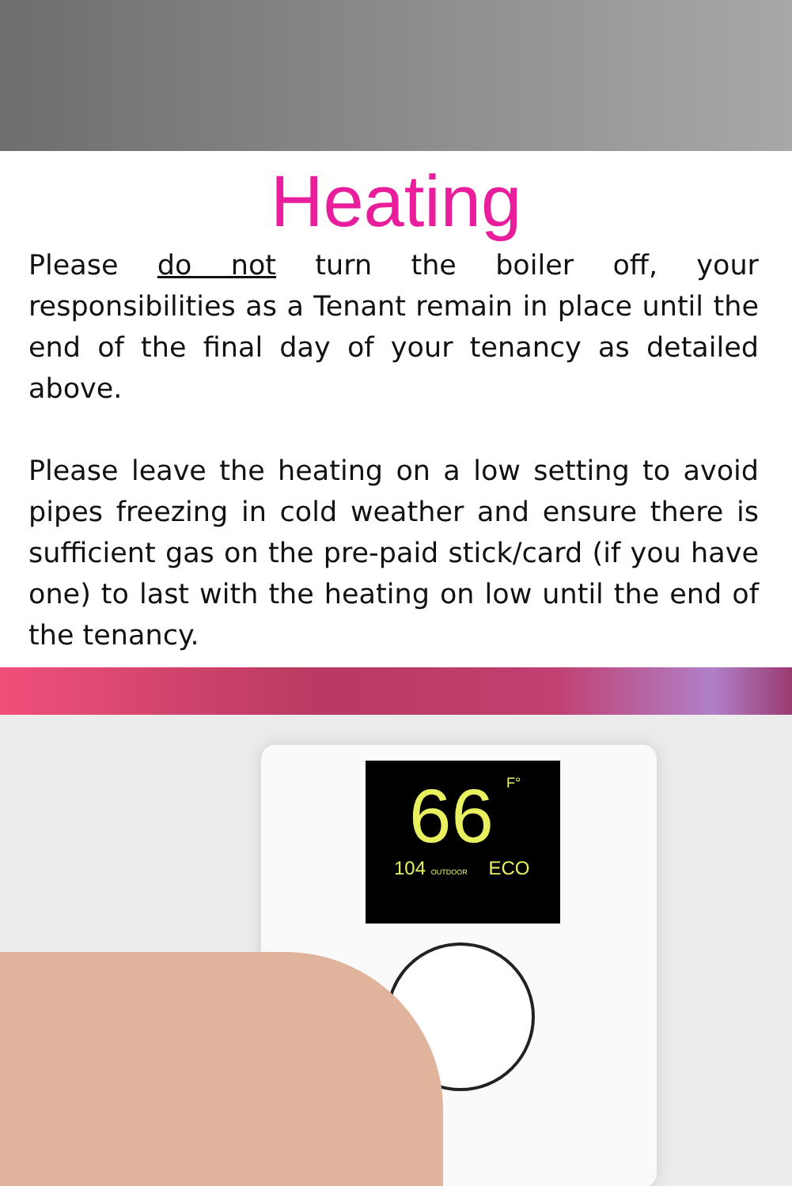Heating
Please do not turn the boiler off, your responsibilities as a Tenant remain in place until the end of the final day of your tenancy as detailed above.
Please leave the heating on a low setting to avoid pipes freezing in cold weather and ensure there is sufficient gas on the pre-paid stick/card (if you have one) to last with the heating on low until the end of the tenancy.
66 F°
104 OUTDOOR ECO